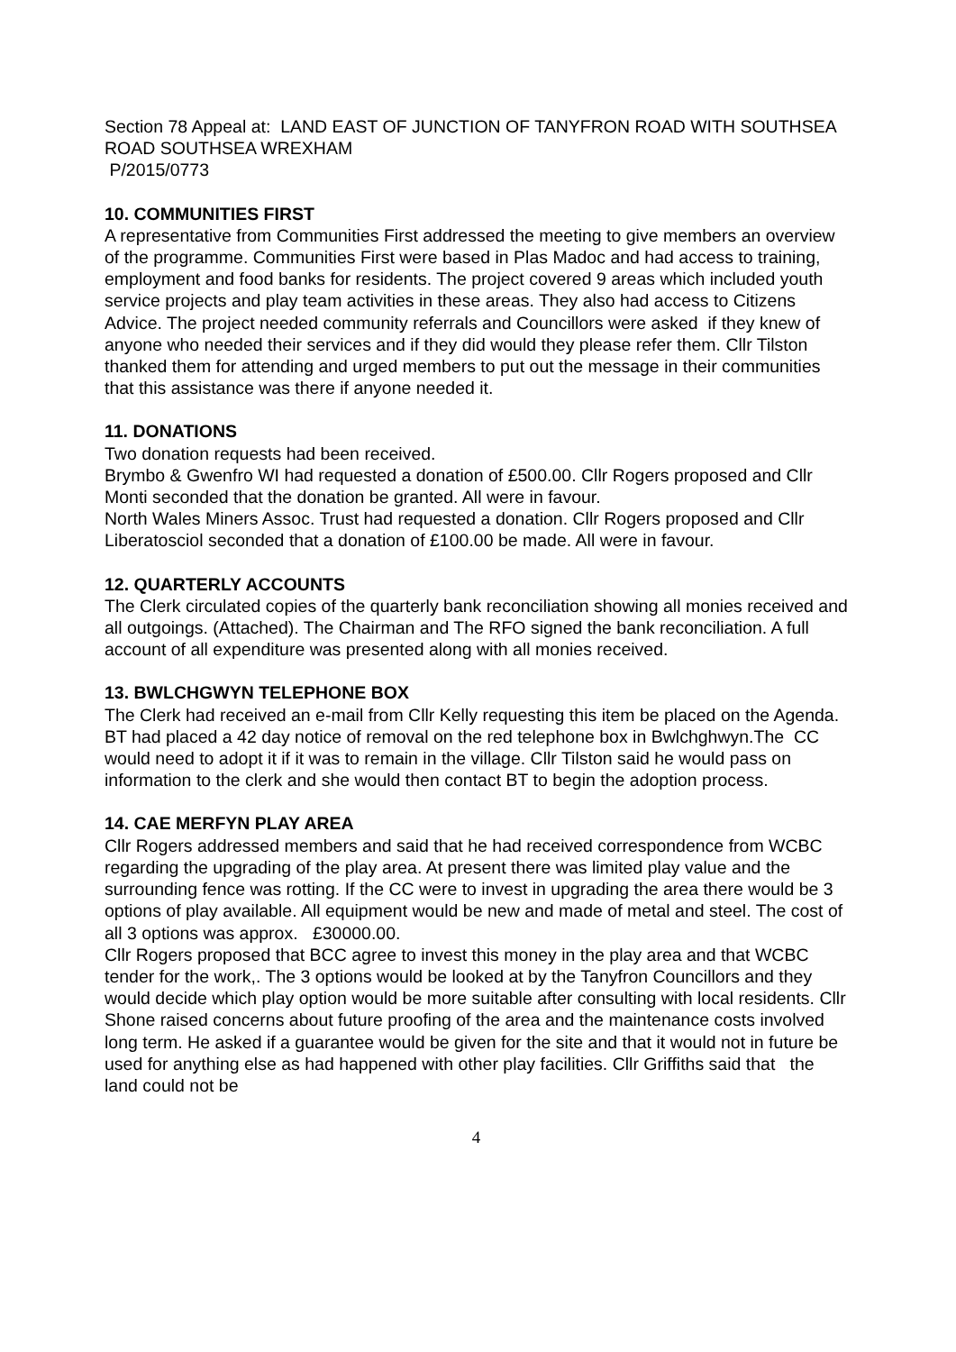Section 78 Appeal at: LAND EAST OF JUNCTION OF TANYFRON ROAD WITH SOUTHSEA ROAD SOUTHSEA WREXHAM
P/2015/0773
10. COMMUNITIES FIRST
A representative from Communities First addressed the meeting to give members an overview of the programme. Communities First were based in Plas Madoc and had access to training, employment and food banks for residents. The project covered 9 areas which included youth service projects and play team activities in these areas. They also had access to Citizens Advice. The project needed community referrals and Councillors were asked if they knew of anyone who needed their services and if they did would they please refer them. Cllr Tilston thanked them for attending and urged members to put out the message in their communities that this assistance was there if anyone needed it.
11. DONATIONS
Two donation requests had been received.
Brymbo & Gwenfro WI had requested a donation of £500.00. Cllr Rogers proposed and Cllr Monti seconded that the donation be granted. All were in favour.
North Wales Miners Assoc. Trust had requested a donation. Cllr Rogers proposed and Cllr Liberatosciol seconded that a donation of £100.00 be made. All were in favour.
12. QUARTERLY ACCOUNTS
The Clerk circulated copies of the quarterly bank reconciliation showing all monies received and all outgoings. (Attached). The Chairman and The RFO signed the bank reconciliation. A full account of all expenditure was presented along with all monies received.
13. BWLCHGWYN TELEPHONE BOX
The Clerk had received an e-mail from Cllr Kelly requesting this item be placed on the Agenda. BT had placed a 42 day notice of removal on the red telephone box in Bwlchghwyn.The CC would need to adopt it if it was to remain in the village. Cllr Tilston said he would pass on information to the clerk and she would then contact BT to begin the adoption process.
14. CAE MERFYN PLAY AREA
Cllr Rogers addressed members and said that he had received correspondence from WCBC regarding the upgrading of the play area. At present there was limited play value and the surrounding fence was rotting. If the CC were to invest in upgrading the area there would be 3 options of play available. All equipment would be new and made of metal and steel. The cost of all 3 options was approx. £30000.00.
Cllr Rogers proposed that BCC agree to invest this money in the play area and that WCBC tender for the work,. The 3 options would be looked at by the Tanyfron Councillors and they would decide which play option would be more suitable after consulting with local residents. Cllr Shone raised concerns about future proofing of the area and the maintenance costs involved long term. He asked if a guarantee would be given for the site and that it would not in future be used for anything else as had happened with other play facilities. Cllr Griffiths said that the land could not be
4